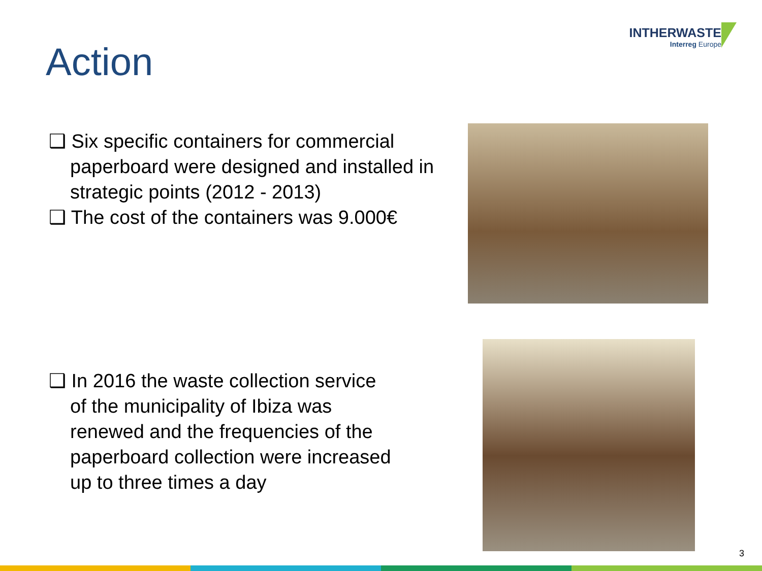Action
INTHERWASTE
Interreg Europe
❑ Six specific containers for commercial paperboard were designed and installed in strategic points (2012 - 2013)
❑ The cost of the containers was 9.000€
❑ In 2016 the waste collection service of the municipality of Ibiza was renewed and the frequencies of the paperboard collection were increased up to three times a day
3